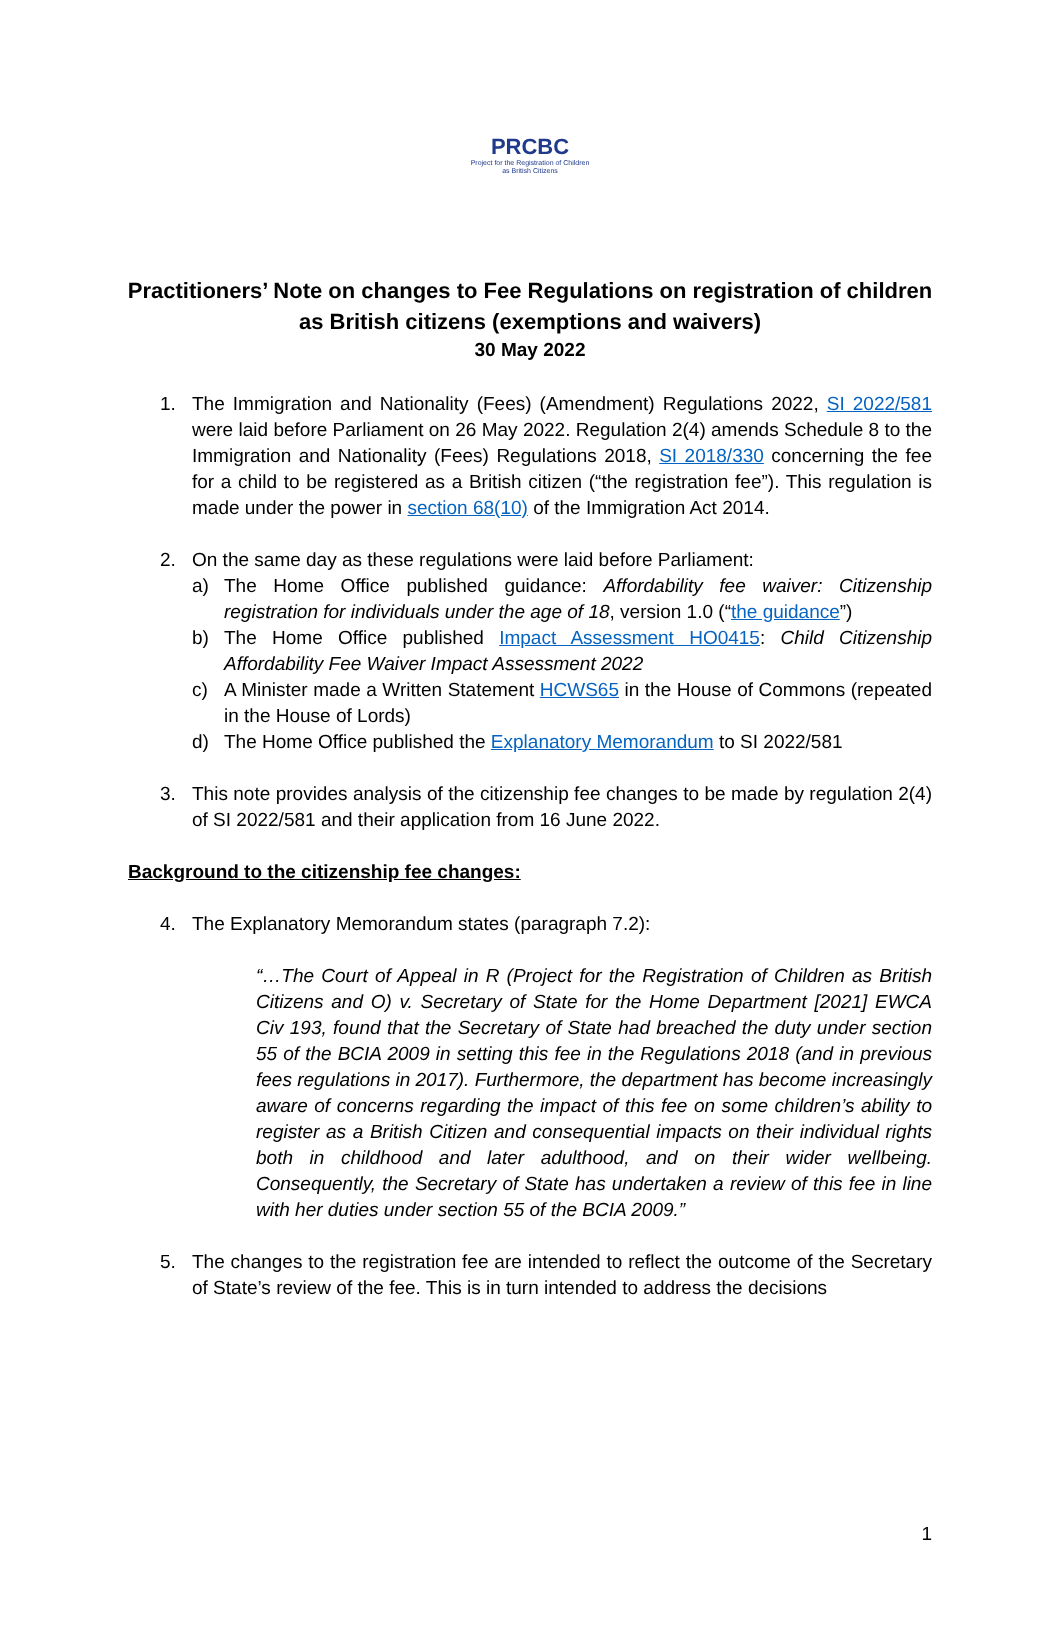PRCBC
Project for the Registration of Children as British Citizens
Practitioners’ Note on changes to Fee Regulations on registration of children as British citizens (exemptions and waivers)
30 May 2022
1. The Immigration and Nationality (Fees) (Amendment) Regulations 2022, SI 2022/581 were laid before Parliament on 26 May 2022. Regulation 2(4) amends Schedule 8 to the Immigration and Nationality (Fees) Regulations 2018, SI 2018/330 concerning the fee for a child to be registered as a British citizen (“the registration fee”). This regulation is made under the power in section 68(10) of the Immigration Act 2014.
2. On the same day as these regulations were laid before Parliament:
a) The Home Office published guidance: Affordability fee waiver: Citizenship registration for individuals under the age of 18, version 1.0 (“the guidance”)
b) The Home Office published Impact Assessment HO0415: Child Citizenship Affordability Fee Waiver Impact Assessment 2022
c) A Minister made a Written Statement HCWS65 in the House of Commons (repeated in the House of Lords)
d) The Home Office published the Explanatory Memorandum to SI 2022/581
3. This note provides analysis of the citizenship fee changes to be made by regulation 2(4) of SI 2022/581 and their application from 16 June 2022.
Background to the citizenship fee changes:
4. The Explanatory Memorandum states (paragraph 7.2):
“…The Court of Appeal in R (Project for the Registration of Children as British Citizens and O) v. Secretary of State for the Home Department [2021] EWCA Civ 193, found that the Secretary of State had breached the duty under section 55 of the BCIA 2009 in setting this fee in the Regulations 2018 (and in previous fees regulations in 2017). Furthermore, the department has become increasingly aware of concerns regarding the impact of this fee on some children’s ability to register as a British Citizen and consequential impacts on their individual rights both in childhood and later adulthood, and on their wider wellbeing. Consequently, the Secretary of State has undertaken a review of this fee in line with her duties under section 55 of the BCIA 2009.”
5. The changes to the registration fee are intended to reflect the outcome of the Secretary of State’s review of the fee. This is in turn intended to address the decisions
1